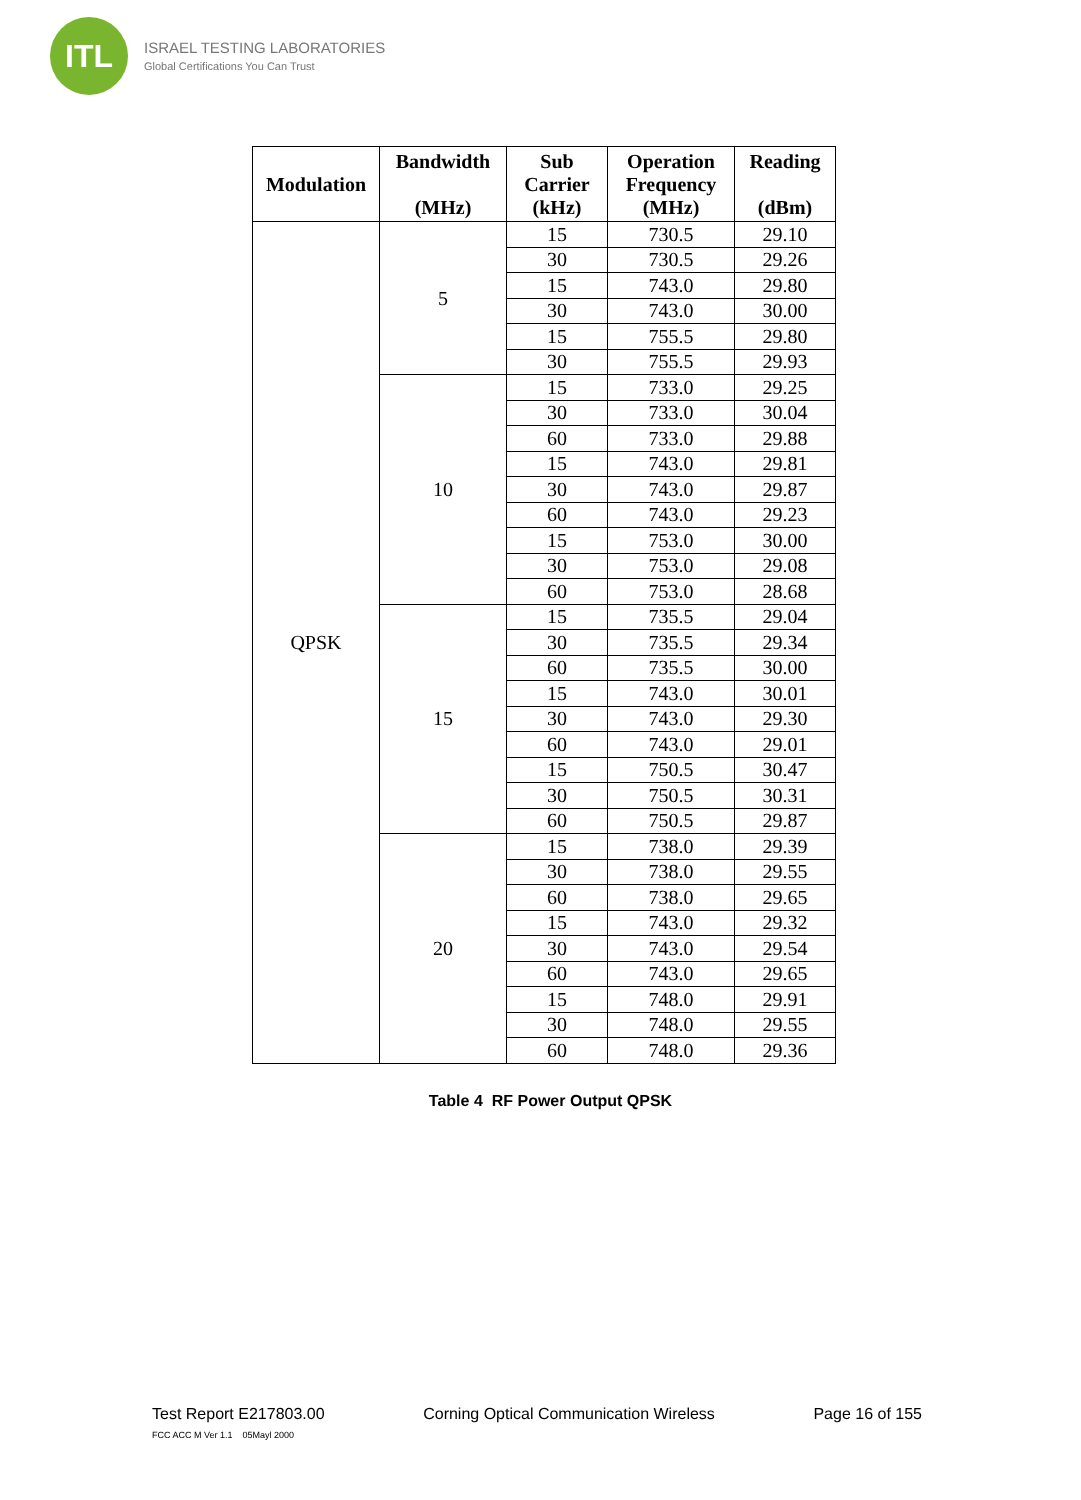ITL
ISRAEL TESTING LABORATORIES
Global Certifications You Can Trust
| Modulation | Bandwidth (MHz) | Sub Carrier (kHz) | Operation Frequency (MHz) | Reading (dBm) |
| --- | --- | --- | --- | --- |
| QPSK | 5 | 15 | 730.5 | 29.10 |
| | | 30 | 730.5 | 29.26 |
| | | 15 | 743.0 | 29.80 |
| | | 30 | 743.0 | 30.00 |
| | | 15 | 755.5 | 29.80 |
| | | 30 | 755.5 | 29.93 |
| | 10 | 15 | 733.0 | 29.25 |
| | | 30 | 733.0 | 30.04 |
| | | 60 | 733.0 | 29.88 |
| | | 15 | 743.0 | 29.81 |
| | | 30 | 743.0 | 29.87 |
| | | 60 | 743.0 | 29.23 |
| | | 15 | 753.0 | 30.00 |
| | | 30 | 753.0 | 29.08 |
| | | 60 | 753.0 | 28.68 |
| | 15 | 15 | 735.5 | 29.04 |
| | | 30 | 735.5 | 29.34 |
| | | 60 | 735.5 | 30.00 |
| | | 15 | 743.0 | 30.01 |
| | | 30 | 743.0 | 29.30 |
| | | 60 | 743.0 | 29.01 |
| | | 15 | 750.5 | 30.47 |
| | | 30 | 750.5 | 30.31 |
| | | 60 | 750.5 | 29.87 |
| | 20 | 15 | 738.0 | 29.39 |
| | | 30 | 738.0 | 29.55 |
| | | 60 | 738.0 | 29.65 |
| | | 15 | 743.0 | 29.32 |
| | | 30 | 743.0 | 29.54 |
| | | 60 | 743.0 | 29.65 |
| | | 15 | 748.0 | 29.91 |
| | | 30 | 748.0 | 29.55 |
| | | 60 | 748.0 | 29.36 |
Table 4 RF Power Output QPSK
Test Report E217803.00 Corning Optical Communication Wireless Page 16 of 155
FCC ACC M Ver 1.1 05Mayl 2000